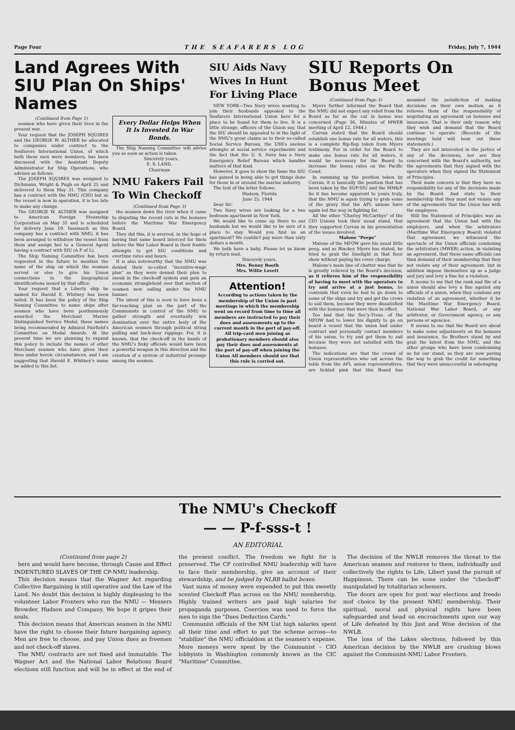Page Four THE SEAFARERS LOG Friday, July 7, 1944
Land Agrees With SIU Plan On Ships' Names
(Continued from Page 1)
seamen who have given their lives in the present war.
Your request that the JOSEPH SQUIRES and the GEORGE W. ALTHER be allocated to companies under contract to the Seafarers International Union, of which both these men were members, has been discussed with the Assistant Deputy Administrator for Ship Operations, who advises as follows:
The JOSEPH SQUIRES was assigned to Dichmann, Wright & Pugh on April 25 and delivered to them May 31. This company has a contract with the NMU (CIO) but as the vessel is now in operation, it is too late to make any change.
The GEORGE W. ALTHER was assigned to American Foreign Steamship Corporation on May 31 and is scheduled for delivery June 19. Inasmuch as this company has a contract with NMU, it has been arranged to withdraw the vessel from them and assign her to a General Agent having a contract with SIU (A F of L).
The Ship Naming Committee has been requested in the future to mention the name of the ship on which the seaman served or else to give his Union connections in the biographical identifications issued by that office.
Your request that a Liberty ship be named for Harold E. Whitney has been noted. It has been the policy of the Ship Naming Committee to name ships after seamen who have been posthumously awarded the Merchant Marine Distinguished Service Medal, these names being recommended by Admiral Fairfield's Committee on Medal Awards. At the present time we are planning to expand this policy to include the names of other Merchant seamen who have given their lives under heroic circumstances, and I am suggesting that Harold E. Whitney's name be added to this list.
Every Dollar Helps When It Is Invested In War Bonds.
The Ship Naming Committee will advise you as soon as action is taken.
Sincerely yours,
E. S. LAND,
Chairman
NMU Fakers Fail To Win Checkoff
(Continued from Page 3)
the seamen down the river when it came to disputing the recent cuts in the bonuses before the Maritime War Emergency Board.
They did this, it is averred, in the hope of having that same board interced for them before the War Labor Board in their frantic attempts to get SIU conditions and overtime rates and hours.
It is also noteworthy that the NMU was denied their so-called "incentive-wage plan" as they were denied their plan to sneak in the check-off system and gain an economic stranglehold over that section of seamen now sailing under the NMU banner.
The intent of this is seen to have been a far-reaching plan on the part of the Communists in control of the NMU to gather strength and eventually win domination over the entire body of the American seamen through political string pulling and back-door riggings: For, it is known, that the check-off in the hands of the NMU's finky officials would have been a powerful weapon in this direction and the creation of a system of industrial peonage among the seamen.
SIU Aids Navy Wives In Hunt For Living Place
NEW YORK—Two Navy wives wanting to join their husbands appealed to the Seafarers International Union here for a place to be found for them to live. It is a little strange, officers of the Union say, that the SIU should be appealed to in the light of the NMU's great claims as to their so-called Social Service Bureau, the USS's useless attempts at social service experiments and the fact that the U. S. Navy has a Navy Emergency Relief Bureau which handles matters of that kind.
However, it goes to show the fame the SIU has gained in being able to get things done for those in or around the marine industry.
The text of the letter follows:
Hudson, Florida
June 25, 1944
Dear Sir:
Two Navy wives are looking for a two bedroom apartment in New York.
We would like to come up there to our husbands but we would like to be sure of a place to stay. Would you find us an apartment? We couldn't pay more than sixty dollars a month.
We both have a baby. Please let us know by return mail.
Sincerely yours,
Mrs. Benny Booth
Mrs. Willie Lovett
Attention!
According to actions taken by the membership of the Union in past meetings in which the membership went on record from time to time all members are instructed to pay their dues and assessments up to the current month in the port of pay-off.
All trip-card men joining as probationary members should also pay their dues and assessments at the port of pay-off when joining the Union All members should see that this rule is corried out.
SIU Reports On Bonus Meet
(Continued from Page 3)
Myers further informed the Board that the NMU did not expect any relief from the Board as far as the cut in bonus was concerned (Page 36, Minutes of MWEB meeting of April 12, 1944.)
Curran stated that the Board should establish one bonus rate for all waters, this is a complete flip-flop taken from Myers testimony. For in order for the Board to make one bonus rate for all waters, it would be necessary for the Board to increase the bonus rates on the Pacific Coast.
In summing up the position taken by Curran, it is basically the position that has been taken by the SUP-SIU and the MM&P. So it has become apparent to yours truly, that the NMU is again trying to grab some of the gravy that the AFL unions have again led the way in fighting for.
All the other "Charley McCarthys" of the CIO Unions took their usual stand, that they supported Curran in his presentation of the issues involved.
Malone "Peeps"
Malone of the MFOW gave his usual little peep, and as Blackey Myers has stated, he tried to grab the limelight in that floor show without paying his cover charge.
Malone's main line of chatter was that he is greatly relieved by the Board's decision, as it relieves him of the responsibility of having to meet with the operators to try and arrive at a just bonus, he contends that even he had to go down to some of the ships and try and get the crews to sail them, because they were dissatisfied with the bonuses that were then in effect.
Too bad that the Sec'y-Treas. of the MFOW had to lower his dignity to go on board a vessel that the union had under contract and personally contact members of his union, to try and get them to sail because they were not satisfied with the bonuses.
The indications are that the crowd of Union representatives who sat across the table from the AFL union representatives, are tickled pink that this Board has assumed the jurisdiction of making decisions on their own motion, as it relieves them of the responsibility of negotiating an agreement on bonuses and insurance. That is their only reason why they wish and demand that the Board continue to operate. (Records of the meetings held will bear out these statements.)
They are not interested in the justice of any of the decisions, nor are they concerned with the Board's authority, nor the agreements that they signed with the operators when they signed the Statement of Principles.
Their main concern is that they have no responsibility for any of the decisions made by the Board. And state to their membership that they must not violate any of the agreements that the Union has with the employers.
Still the Statement of Principles was an agreement that the Union had with the employers, and when the arbitrators (Maritime War Emergency Board) violated that agreement, we witnessed the spectacle of the Union officials condoning the arbitrators (MWEB) action, in violating an agreement, that these same officials can then demand of their membership that they not violate any of their agreement, but in addition impose themselves up as a judge and jury and levy a fine for a violation.
It seems to me that the rank nad file of a union should also levy a fine against any officials of a union, when they condone any violation of an agreement, whether it be the Maritime War Emergency Board, National War Labor Board, or any arbitrator, or Government agency, or any persons or agencies.
It seems to me that the Board are about to make some adjustments on the bonuses and insurance. So Brothers stand by and grab the latest from the NMU, and the other groups who have been condemning us for our stand, as they are now paving the way to grab the credit for something that they were unsuccessful in sabotaging.
The NMU's Checkoff
— — P-f-sss-t !
AN EDITORIAL
(Continued from page 2)
bers and would have become, through Cause and Effect INDENTURED SLAVES OF THE CP-NMU leadership.
This decision means that the Wagner Act regarding Collective Bargaining is still operative and the Law of the Land. No doubt this decision is highly displeasing to the volunteer Labor Fronters who run the NMU — Messers Browder, Hudson and Company. We hope it gripes their souls.
This decision means that American seamen in the NMU have the right to choose their future bargaining agnecy. Men are free to choose, and pay Union dues as freemen and not check-off slaves.
The NMU contracts are not fixed and immutable. The Wagner Act and the National Labor Relations Board elections still function and will be in effect at the end of the present conflict. The freedom we fight for is preserved. The CP controlled NMU leadership will have to face their membership, give an account of their stewardship, and be judged by NLRB ballot boxes.
Vast sums of money were expended to put this sweetly scented Checkoff Plan across on the NMU membership. Highly trained writers are paid high salaries for propaganda purposes. Coercion was used to force the men to sign the "Dues Deduction Cards."
Communist officials of the NM Uat high salaries spent all their time and effort to put the scheme across—to "stabilize" the NMU officialdom at the seamen's expense. More moneys were spent by the Communist - CIO lobbyists in Washington commonly known as the CIC "Maritime" Committee.
The decision of the NWLB removes the threat to the American seamen and restores to them, individually and collectively the rights to Life, Libert yand the pursuit of Happiness. There can be none under the "checkoff" manipulated by totalitarian schemers.
The doors are open for post war elections and freedo mof choice by the present NMU membership. Their spiritual, moral and physical rights have been safeguarded and head on encroachments upon our way of Life defeated by this Just and Wise decision of the NWLB.
The loss of the Lakes elections, followed by this American decision by the NWLB are crushing blows against the Communist-NMU Labor Fronters.